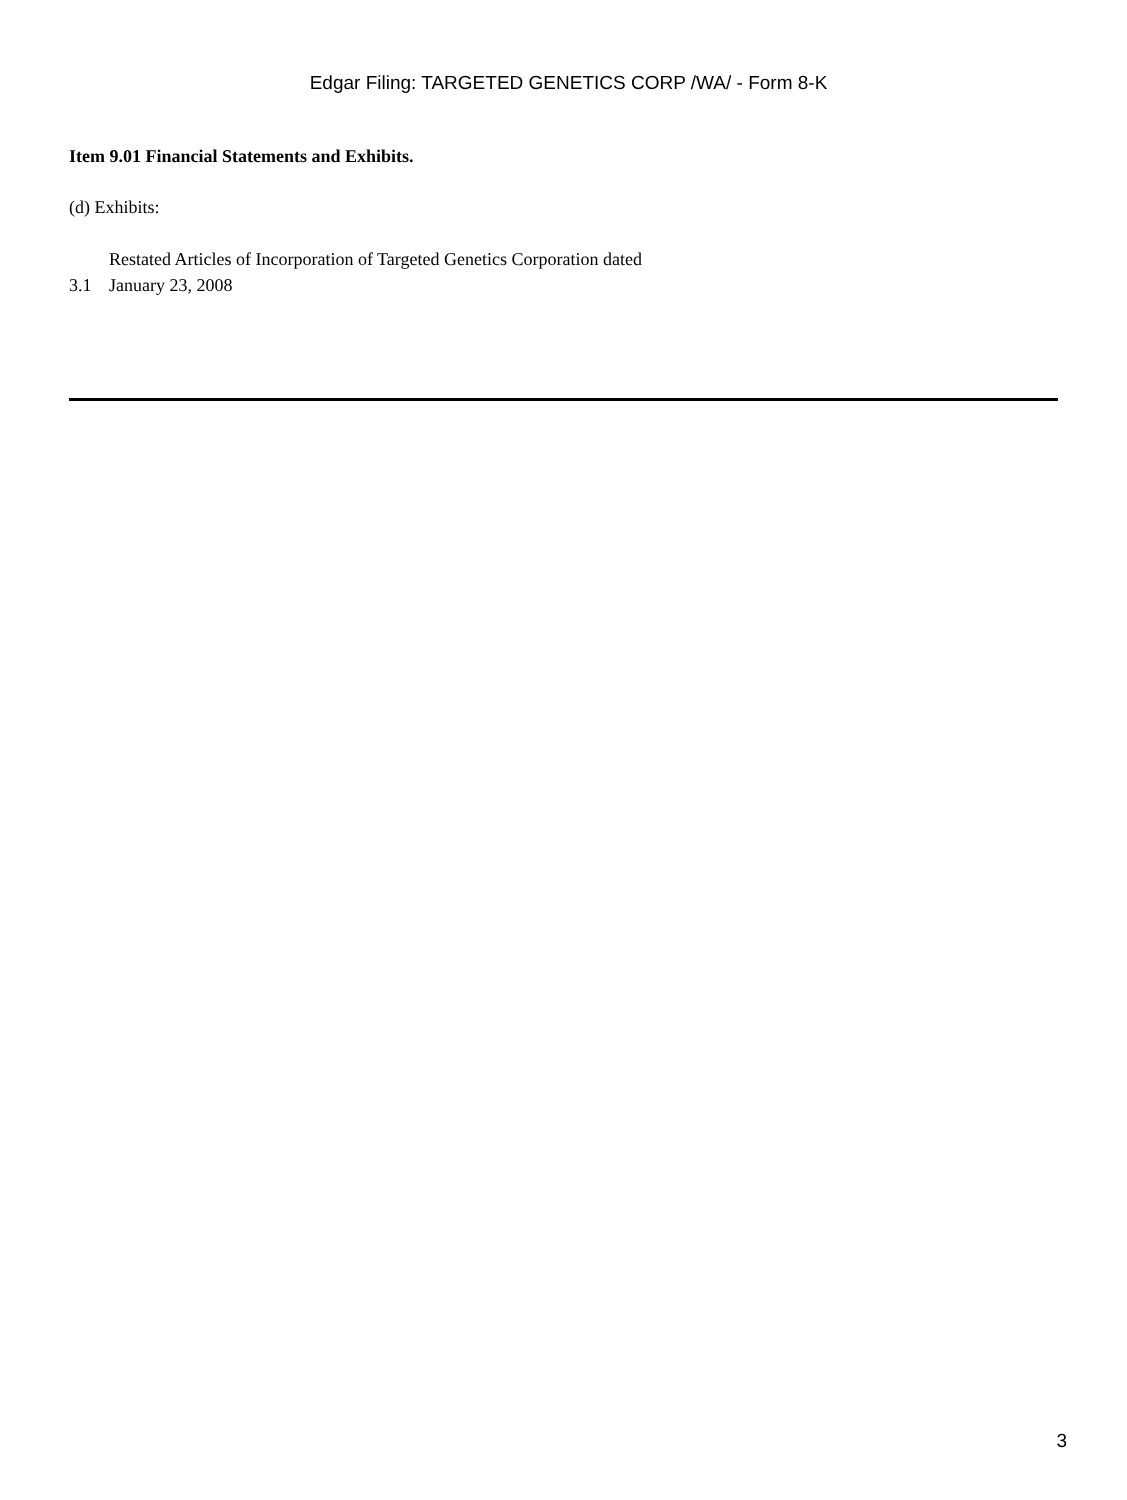Edgar Filing: TARGETED GENETICS CORP /WA/ - Form 8-K
Item 9.01 Financial Statements and Exhibits.
(d) Exhibits:
| 3.1 | Restated Articles of Incorporation of Targeted Genetics Corporation dated January 23, 2008 |
3